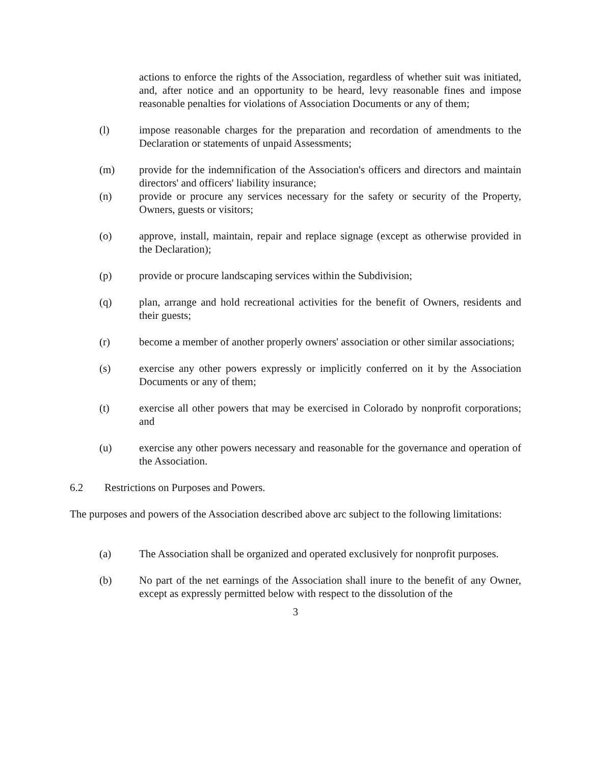actions to enforce the rights of the Association, regardless of whether suit was initiated, and, after notice and an opportunity to be heard, levy reasonable fines and impose reasonable penalties for violations of Association Documents or any of them;
(l) impose reasonable charges for the preparation and recordation of amendments to the Declaration or statements of unpaid Assessments;
(m) provide for the indemnification of the Association's officers and directors and maintain directors' and officers' liability insurance;
(n) provide or procure any services necessary for the safety or security of the Property, Owners, guests or visitors;
(o) approve, install, maintain, repair and replace signage (except as otherwise provided in the Declaration);
(p) provide or procure landscaping services within the Subdivision;
(q) plan, arrange and hold recreational activities for the benefit of Owners, residents and their guests;
(r) become a member of another properly owners' association or other similar associations;
(s) exercise any other powers expressly or implicitly conferred on it by the Association Documents or any of them;
(t) exercise all other powers that may be exercised in Colorado by nonprofit corporations; and
(u) exercise any other powers necessary and reasonable for the governance and operation of the Association.
6.2 Restrictions on Purposes and Powers.
The purposes and powers of the Association described above arc subject to the following limitations:
(a) The Association shall be organized and operated exclusively for nonprofit purposes.
(b) No part of the net earnings of the Association shall inure to the benefit of any Owner, except as expressly permitted below with respect to the dissolution of the
3